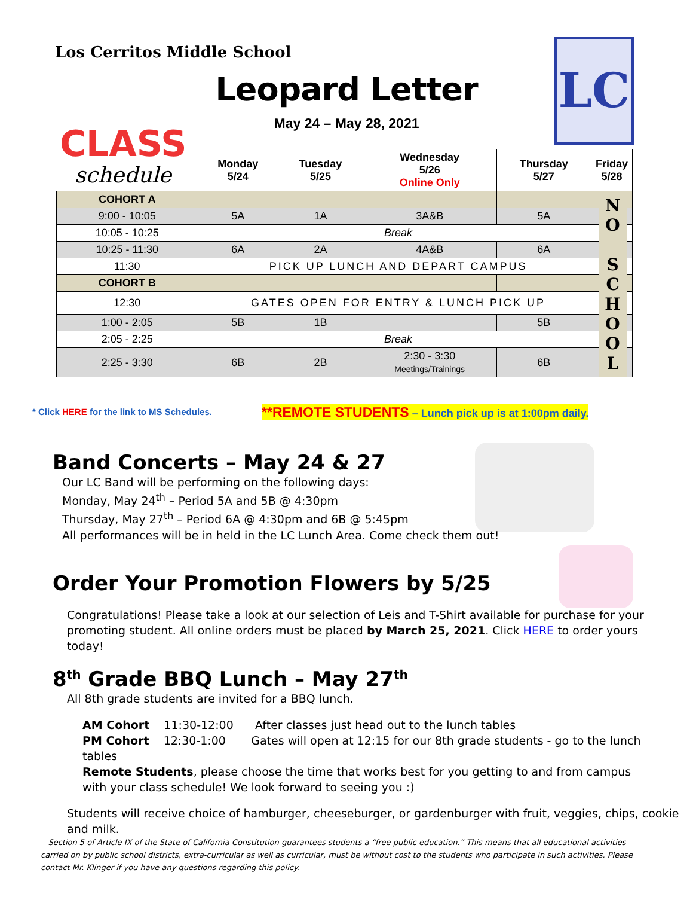Los Cerritos Middle School
Leopard Letter
May 24 – May 28, 2021
LC
CLASS
schedule
| | Monday 5/24 | Tuesday 5/25 | Wednesday 5/26 Online Only | Thursday 5/27 | Friday 5/28 | | |
| --- | --- | --- | --- | --- | --- | --- | --- |
| COHORT A | | | | | | N O S C H O O L | |
| 9:00 - 10:05 | 5A | 1A | 3A&B | 5A | | | |
| 10:05 - 10:25 | Break | | | | | | |
| 10:25 - 11:30 | 6A | 2A | 4A&B | 6A | | | |
| 11:30 | PICK UP LUNCH AND DEPART CAMPUS | | | | | | |
| COHORT B | | | | | | | |
| 12:30 | GATES OPEN FOR ENTRY & LUNCH PICK UP | | | | | | |
| 1:00 - 2:05 | 5B | 1B | | 5B | | | |
| 2:05 - 2:25 | Break | | | | | | |
| 2:25 - 3:30 | 6B | 2B | 2:30 - 3:30 Meetings/Trainings | 6B | | | |
* Click HERE for the link to MS Schedules.
**REMOTE STUDENTS – Lunch pick up is at 1:00pm daily.
Band Concerts – May 24 & 27
Our LC Band will be performing on the following days:
Monday, May 24<sup>th</sup> – Period 5A and 5B @ 4:30pm
Thursday, May 27<sup>th</sup> – Period 6A @ 4:30pm and 6B @ 5:45pm
All performances will be in held in the LC Lunch Area. Come check them out!
Order Your Promotion Flowers by 5/25
Congratulations! Please take a look at our selection of Leis and T-Shirt available for purchase for your promoting student. All online orders must be placed by March 25, 2021. Click HERE to order yours today!
8<sup>th</sup> Grade BBQ Lunch – May 27<sup>th</sup>
All 8th grade students are invited for a BBQ lunch.
AM Cohort 11:30-12:00 After classes just head out to the lunch tables
PM Cohort 12:30-1:00 Gates will open at 12:15 for our 8th grade students - go to the lunch tables
Remote Students, please choose the time that works best for you getting to and from campus with your class schedule! We look forward to seeing you :)
Students will receive choice of hamburger, cheeseburger, or gardenburger with fruit, veggies, chips, cookie and milk.
Section 5 of Article IX of the State of California Constitution guarantees students a “free public education.” This means that all educational activities carried on by public school districts, extra-curricular as well as curricular, must be without cost to the students who participate in such activities. Please contact Mr. Klinger if you have any questions regarding this policy.